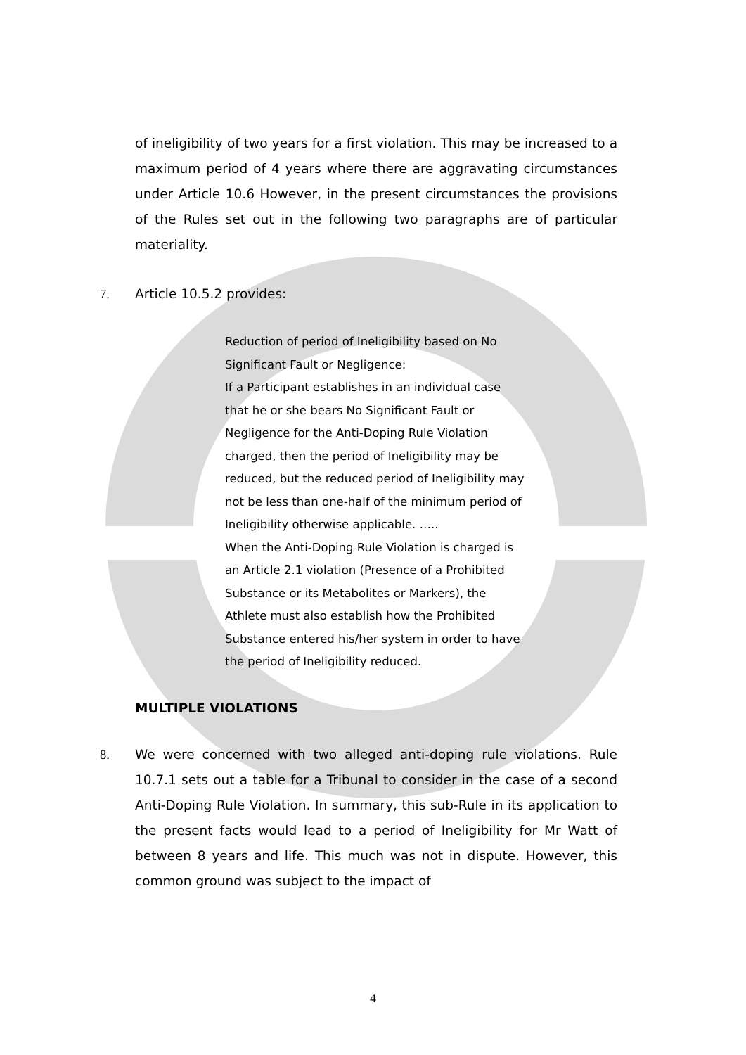of ineligibility of two years for a first violation. This may be increased to a maximum period of 4 years where there are aggravating circumstances under Article 10.6 However, in the present circumstances the provisions of the Rules set out in the following two paragraphs are of particular materiality.
7. Article 10.5.2 provides:
Reduction of period of Ineligibility based on No Significant Fault or Negligence:
If a Participant establishes in an individual case that he or she bears No Significant Fault or Negligence for the Anti-Doping Rule Violation charged, then the period of Ineligibility may be reduced, but the reduced period of Ineligibility may not be less than one-half of the minimum period of Ineligibility otherwise applicable. …..
When the Anti-Doping Rule Violation is charged is an Article 2.1 violation (Presence of a Prohibited Substance or its Metabolites or Markers), the Athlete must also establish how the Prohibited Substance entered his/her system in order to have the period of Ineligibility reduced.
MULTIPLE VIOLATIONS
8. We were concerned with two alleged anti-doping rule violations. Rule 10.7.1 sets out a table for a Tribunal to consider in the case of a second Anti-Doping Rule Violation. In summary, this sub-Rule in its application to the present facts would lead to a period of Ineligibility for Mr Watt of between 8 years and life. This much was not in dispute. However, this common ground was subject to the impact of
4